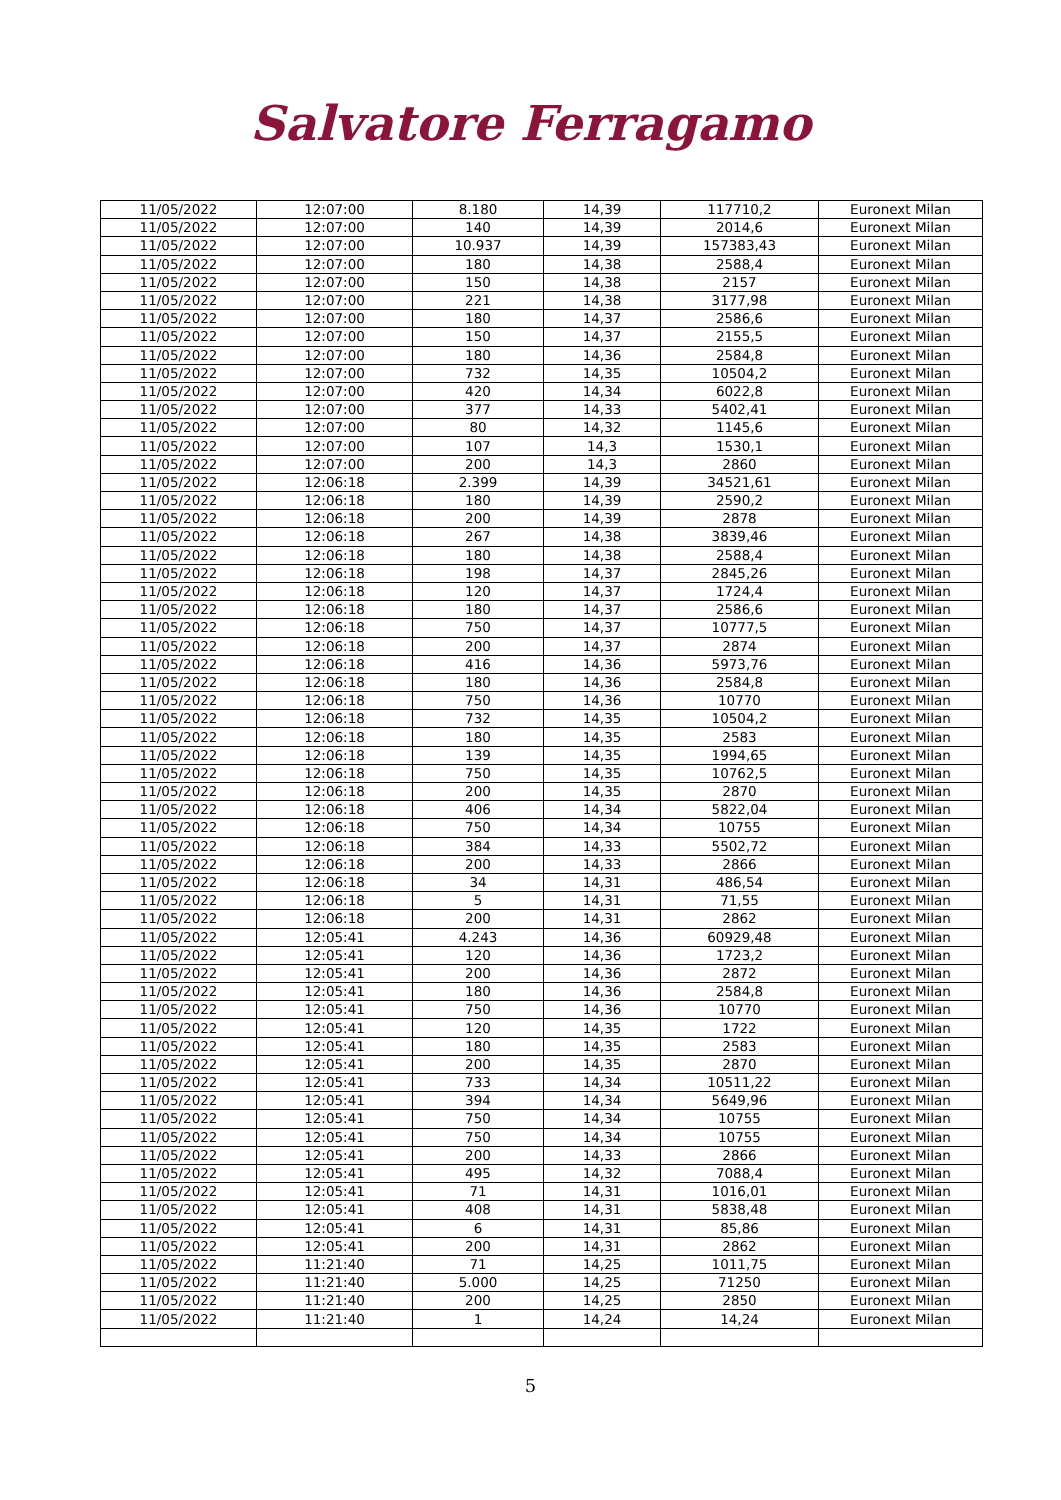Salvatore Ferragamo
| 11/05/2022 | 12:07:00 | 8.180 | 14,39 | 117710,2 | Euronext Milan |
| 11/05/2022 | 12:07:00 | 140 | 14,39 | 2014,6 | Euronext Milan |
| 11/05/2022 | 12:07:00 | 10.937 | 14,39 | 157383,43 | Euronext Milan |
| 11/05/2022 | 12:07:00 | 180 | 14,38 | 2588,4 | Euronext Milan |
| 11/05/2022 | 12:07:00 | 150 | 14,38 | 2157 | Euronext Milan |
| 11/05/2022 | 12:07:00 | 221 | 14,38 | 3177,98 | Euronext Milan |
| 11/05/2022 | 12:07:00 | 180 | 14,37 | 2586,6 | Euronext Milan |
| 11/05/2022 | 12:07:00 | 150 | 14,37 | 2155,5 | Euronext Milan |
| 11/05/2022 | 12:07:00 | 180 | 14,36 | 2584,8 | Euronext Milan |
| 11/05/2022 | 12:07:00 | 732 | 14,35 | 10504,2 | Euronext Milan |
| 11/05/2022 | 12:07:00 | 420 | 14,34 | 6022,8 | Euronext Milan |
| 11/05/2022 | 12:07:00 | 377 | 14,33 | 5402,41 | Euronext Milan |
| 11/05/2022 | 12:07:00 | 80 | 14,32 | 1145,6 | Euronext Milan |
| 11/05/2022 | 12:07:00 | 107 | 14,3 | 1530,1 | Euronext Milan |
| 11/05/2022 | 12:07:00 | 200 | 14,3 | 2860 | Euronext Milan |
| 11/05/2022 | 12:06:18 | 2.399 | 14,39 | 34521,61 | Euronext Milan |
| 11/05/2022 | 12:06:18 | 180 | 14,39 | 2590,2 | Euronext Milan |
| 11/05/2022 | 12:06:18 | 200 | 14,39 | 2878 | Euronext Milan |
| 11/05/2022 | 12:06:18 | 267 | 14,38 | 3839,46 | Euronext Milan |
| 11/05/2022 | 12:06:18 | 180 | 14,38 | 2588,4 | Euronext Milan |
| 11/05/2022 | 12:06:18 | 198 | 14,37 | 2845,26 | Euronext Milan |
| 11/05/2022 | 12:06:18 | 120 | 14,37 | 1724,4 | Euronext Milan |
| 11/05/2022 | 12:06:18 | 180 | 14,37 | 2586,6 | Euronext Milan |
| 11/05/2022 | 12:06:18 | 750 | 14,37 | 10777,5 | Euronext Milan |
| 11/05/2022 | 12:06:18 | 200 | 14,37 | 2874 | Euronext Milan |
| 11/05/2022 | 12:06:18 | 416 | 14,36 | 5973,76 | Euronext Milan |
| 11/05/2022 | 12:06:18 | 180 | 14,36 | 2584,8 | Euronext Milan |
| 11/05/2022 | 12:06:18 | 750 | 14,36 | 10770 | Euronext Milan |
| 11/05/2022 | 12:06:18 | 732 | 14,35 | 10504,2 | Euronext Milan |
| 11/05/2022 | 12:06:18 | 180 | 14,35 | 2583 | Euronext Milan |
| 11/05/2022 | 12:06:18 | 139 | 14,35 | 1994,65 | Euronext Milan |
| 11/05/2022 | 12:06:18 | 750 | 14,35 | 10762,5 | Euronext Milan |
| 11/05/2022 | 12:06:18 | 200 | 14,35 | 2870 | Euronext Milan |
| 11/05/2022 | 12:06:18 | 406 | 14,34 | 5822,04 | Euronext Milan |
| 11/05/2022 | 12:06:18 | 750 | 14,34 | 10755 | Euronext Milan |
| 11/05/2022 | 12:06:18 | 384 | 14,33 | 5502,72 | Euronext Milan |
| 11/05/2022 | 12:06:18 | 200 | 14,33 | 2866 | Euronext Milan |
| 11/05/2022 | 12:06:18 | 34 | 14,31 | 486,54 | Euronext Milan |
| 11/05/2022 | 12:06:18 | 5 | 14,31 | 71,55 | Euronext Milan |
| 11/05/2022 | 12:06:18 | 200 | 14,31 | 2862 | Euronext Milan |
| 11/05/2022 | 12:05:41 | 4.243 | 14,36 | 60929,48 | Euronext Milan |
| 11/05/2022 | 12:05:41 | 120 | 14,36 | 1723,2 | Euronext Milan |
| 11/05/2022 | 12:05:41 | 200 | 14,36 | 2872 | Euronext Milan |
| 11/05/2022 | 12:05:41 | 180 | 14,36 | 2584,8 | Euronext Milan |
| 11/05/2022 | 12:05:41 | 750 | 14,36 | 10770 | Euronext Milan |
| 11/05/2022 | 12:05:41 | 120 | 14,35 | 1722 | Euronext Milan |
| 11/05/2022 | 12:05:41 | 180 | 14,35 | 2583 | Euronext Milan |
| 11/05/2022 | 12:05:41 | 200 | 14,35 | 2870 | Euronext Milan |
| 11/05/2022 | 12:05:41 | 733 | 14,34 | 10511,22 | Euronext Milan |
| 11/05/2022 | 12:05:41 | 394 | 14,34 | 5649,96 | Euronext Milan |
| 11/05/2022 | 12:05:41 | 750 | 14,34 | 10755 | Euronext Milan |
| 11/05/2022 | 12:05:41 | 750 | 14,34 | 10755 | Euronext Milan |
| 11/05/2022 | 12:05:41 | 200 | 14,33 | 2866 | Euronext Milan |
| 11/05/2022 | 12:05:41 | 495 | 14,32 | 7088,4 | Euronext Milan |
| 11/05/2022 | 12:05:41 | 71 | 14,31 | 1016,01 | Euronext Milan |
| 11/05/2022 | 12:05:41 | 408 | 14,31 | 5838,48 | Euronext Milan |
| 11/05/2022 | 12:05:41 | 6 | 14,31 | 85,86 | Euronext Milan |
| 11/05/2022 | 12:05:41 | 200 | 14,31 | 2862 | Euronext Milan |
| 11/05/2022 | 11:21:40 | 71 | 14,25 | 1011,75 | Euronext Milan |
| 11/05/2022 | 11:21:40 | 5.000 | 14,25 | 71250 | Euronext Milan |
| 11/05/2022 | 11:21:40 | 200 | 14,25 | 2850 | Euronext Milan |
| 11/05/2022 | 11:21:40 | 1 | 14,24 | 14,24 | Euronext Milan |
5